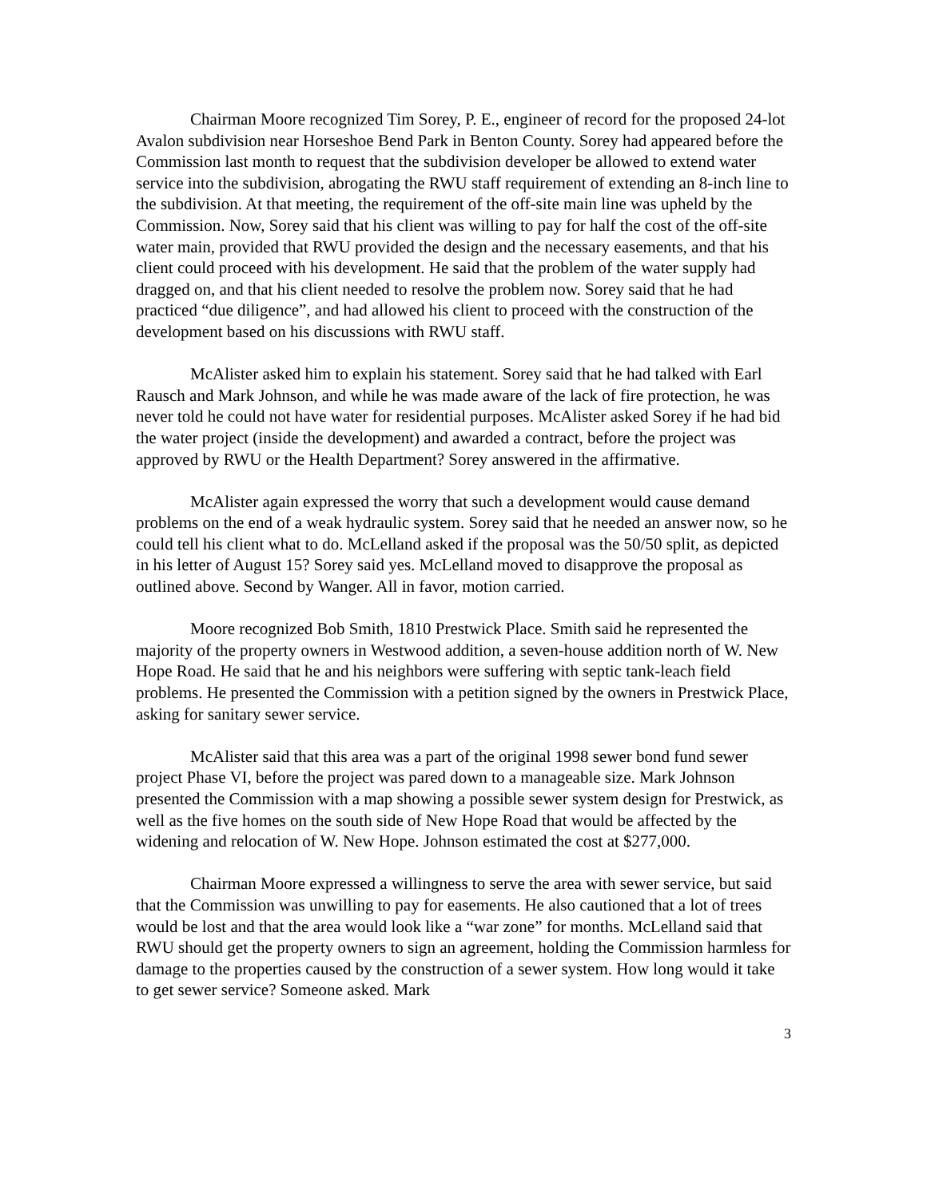Chairman Moore recognized Tim Sorey, P. E., engineer of record for the proposed 24-lot Avalon subdivision near Horseshoe Bend Park in Benton County. Sorey had appeared before the Commission last month to request that the subdivision developer be allowed to extend water service into the subdivision, abrogating the RWU staff requirement of extending an 8-inch line to the subdivision. At that meeting, the requirement of the off-site main line was upheld by the Commission. Now, Sorey said that his client was willing to pay for half the cost of the off-site water main, provided that RWU provided the design and the necessary easements, and that his client could proceed with his development. He said that the problem of the water supply had dragged on, and that his client needed to resolve the problem now. Sorey said that he had practiced “due diligence”, and had allowed his client to proceed with the construction of the development based on his discussions with RWU staff.
McAlister asked him to explain his statement. Sorey said that he had talked with Earl Rausch and Mark Johnson, and while he was made aware of the lack of fire protection, he was never told he could not have water for residential purposes. McAlister asked Sorey if he had bid the water project (inside the development) and awarded a contract, before the project was approved by RWU or the Health Department? Sorey answered in the affirmative.
McAlister again expressed the worry that such a development would cause demand problems on the end of a weak hydraulic system. Sorey said that he needed an answer now, so he could tell his client what to do. McLelland asked if the proposal was the 50/50 split, as depicted in his letter of August 15? Sorey said yes. McLelland moved to disapprove the proposal as outlined above. Second by Wanger. All in favor, motion carried.
Moore recognized Bob Smith, 1810 Prestwick Place. Smith said he represented the majority of the property owners in Westwood addition, a seven-house addition north of W. New Hope Road. He said that he and his neighbors were suffering with septic tank-leach field problems. He presented the Commission with a petition signed by the owners in Prestwick Place, asking for sanitary sewer service.
McAlister said that this area was a part of the original 1998 sewer bond fund sewer project Phase VI, before the project was pared down to a manageable size. Mark Johnson presented the Commission with a map showing a possible sewer system design for Prestwick, as well as the five homes on the south side of New Hope Road that would be affected by the widening and relocation of W. New Hope. Johnson estimated the cost at $277,000.
Chairman Moore expressed a willingness to serve the area with sewer service, but said that the Commission was unwilling to pay for easements. He also cautioned that a lot of trees would be lost and that the area would look like a “war zone” for months. McLelland said that RWU should get the property owners to sign an agreement, holding the Commission harmless for damage to the properties caused by the construction of a sewer system. How long would it take to get sewer service? Someone asked. Mark
3